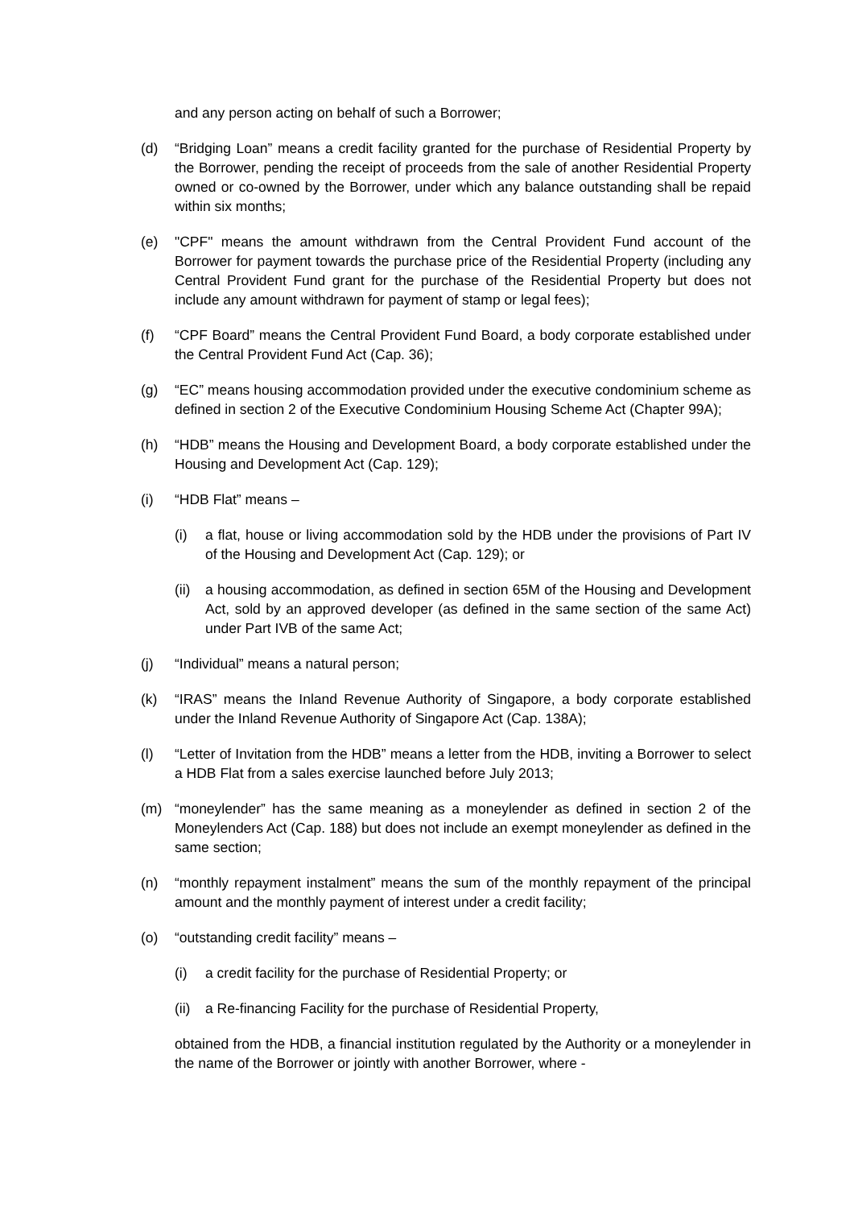and any person acting on behalf of such a Borrower;
(d) “Bridging Loan” means a credit facility granted for the purchase of Residential Property by the Borrower, pending the receipt of proceeds from the sale of another Residential Property owned or co-owned by the Borrower, under which any balance outstanding shall be repaid within six months;
(e) "CPF" means the amount withdrawn from the Central Provident Fund account of the Borrower for payment towards the purchase price of the Residential Property (including any Central Provident Fund grant for the purchase of the Residential Property but does not include any amount withdrawn for payment of stamp or legal fees);
(f) “CPF Board” means the Central Provident Fund Board, a body corporate established under the Central Provident Fund Act (Cap. 36);
(g) “EC” means housing accommodation provided under the executive condominium scheme as defined in section 2 of the Executive Condominium Housing Scheme Act (Chapter 99A);
(h) “HDB” means the Housing and Development Board, a body corporate established under the Housing and Development Act (Cap. 129);
(i) “HDB Flat” means –
(i) a flat, house or living accommodation sold by the HDB under the provisions of Part IV of the Housing and Development Act (Cap. 129); or
(ii) a housing accommodation, as defined in section 65M of the Housing and Development Act, sold by an approved developer (as defined in the same section of the same Act) under Part IVB of the same Act;
(j) “Individual” means a natural person;
(k) “IRAS” means the Inland Revenue Authority of Singapore, a body corporate established under the Inland Revenue Authority of Singapore Act (Cap. 138A);
(l) “Letter of Invitation from the HDB” means a letter from the HDB, inviting a Borrower to select a HDB Flat from a sales exercise launched before July 2013;
(m) “moneylender” has the same meaning as a moneylender as defined in section 2 of the Moneylenders Act (Cap. 188) but does not include an exempt moneylender as defined in the same section;
(n) “monthly repayment instalment” means the sum of the monthly repayment of the principal amount and the monthly payment of interest under a credit facility;
(o) “outstanding credit facility” means –
(i) a credit facility for the purchase of Residential Property; or
(ii) a Re-financing Facility for the purchase of Residential Property,
obtained from the HDB, a financial institution regulated by the Authority or a moneylender in the name of the Borrower or jointly with another Borrower, where -